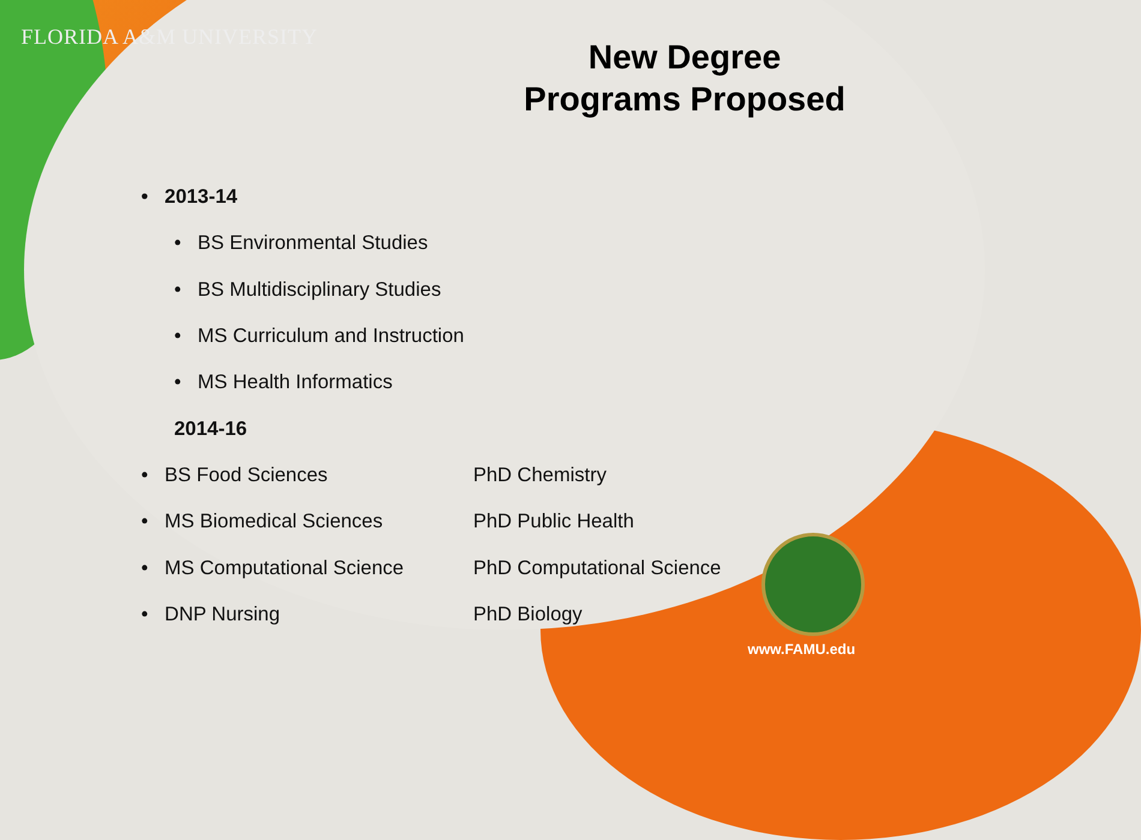FLORIDA A&M UNIVERSITY
New Degree
Programs Proposed
• 2013-14
• BS Environmental Studies
• BS Multidisciplinary Studies
• MS Curriculum and Instruction
• MS Health Informatics
2014-16
• BS Food Sciences PhD Chemistry
• MS Biomedical Sciences PhD Public Health
• MS Computational Science PhD Computational Science
• DNP Nursing PhD Biology
www.FAMU.edu